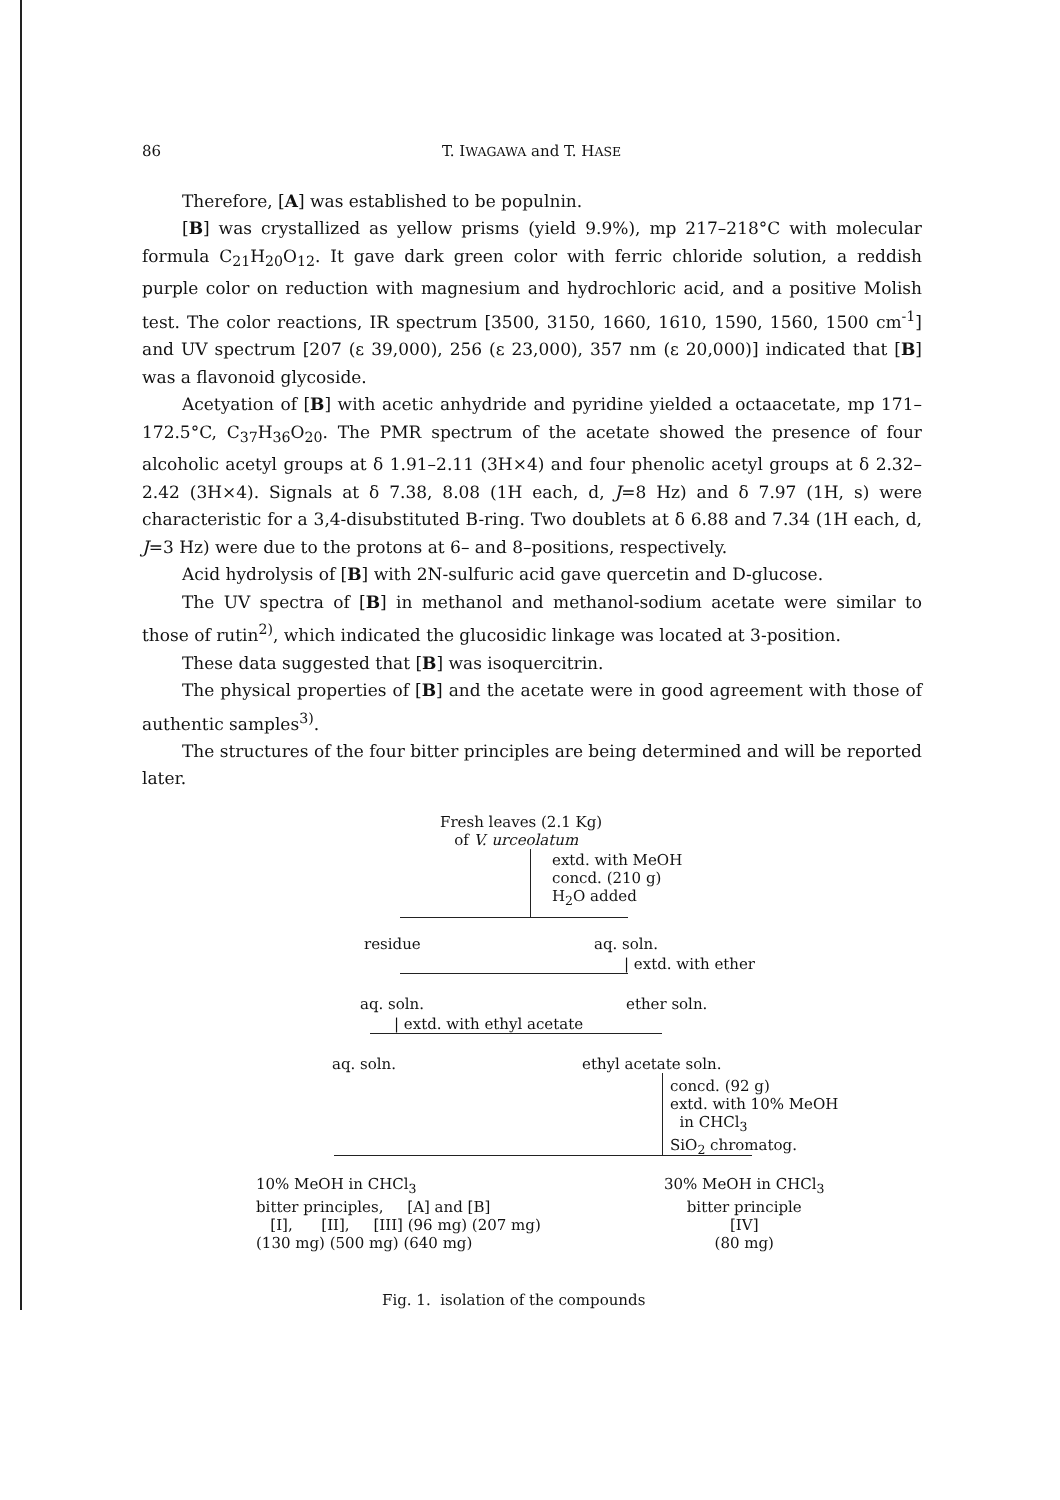86 T. IWAGAWA and T. HASE
Therefore, [A] was established to be populnin.
[B] was crystallized as yellow prisms (yield 9.9%), mp 217–218°C with molecular formula C<sub>21</sub>H<sub>20</sub>O<sub>12</sub>. It gave dark green color with ferric chloride solution, a reddish purple color on reduction with magnesium and hydrochloric acid, and a positive Molish test. The color reactions, IR spectrum [3500, 3150, 1660, 1610, 1590, 1560, 1500 cm<sup>-1</sup>] and UV spectrum [207 (ε 39,000), 256 (ε 23,000), 357 nm (ε 20,000)] indicated that [B] was a flavonoid glycoside.
Acetyation of [B] with acetic anhydride and pyridine yielded a octaacetate, mp 171–172.5°C, C<sub>37</sub>H<sub>36</sub>O<sub>20</sub>. The PMR spectrum of the acetate showed the presence of four alcoholic acetyl groups at δ 1.91–2.11 (3H×4) and four phenolic acetyl groups at δ 2.32–2.42 (3H×4). Signals at δ 7.38, 8.08 (1H each, d, J=8 Hz) and δ 7.97 (1H, s) were characteristic for a 3,4-disubstituted B-ring. Two doublets at δ 6.88 and 7.34 (1H each, d, J=3 Hz) were due to the protons at 6– and 8–positions, respectively.
Acid hydrolysis of [B] with 2N-sulfuric acid gave quercetin and D-glucose.
The UV spectra of [B] in methanol and methanol-sodium acetate were similar to those of rutin<sup>2)</sup>, which indicated the glucosidic linkage was located at 3-position.
These data suggested that [B] was isoquercitrin.
The physical properties of [B] and the acetate were in good agreement with those of authentic samples<sup>3)</sup>.
The structures of the four bitter principles are being determined and will be reported later.
Fresh leaves (2.1 Kg)
of V. urceolatum
extd. with MeOH
concd. (210 g)
H<sub>2</sub>O added
residue aq. soln.
| extd. with ether
aq. soln. ether soln.
| extd. with ethyl acetate
aq. soln. ethyl acetate soln.
concd. (92 g)
extd. with 10% MeOH
in CHCl<sub>3</sub>
SiO<sub>2</sub> chromatog.
10% MeOH in CHCl<sub>3</sub>
bitter principles, [A] and [B]
[I], [II], [III] (96 mg) (207 mg)
(130 mg) (500 mg) (640 mg)
30% MeOH in CHCl<sub>3</sub>
bitter principle
[IV]
(80 mg)
Fig. 1. isolation of the compounds